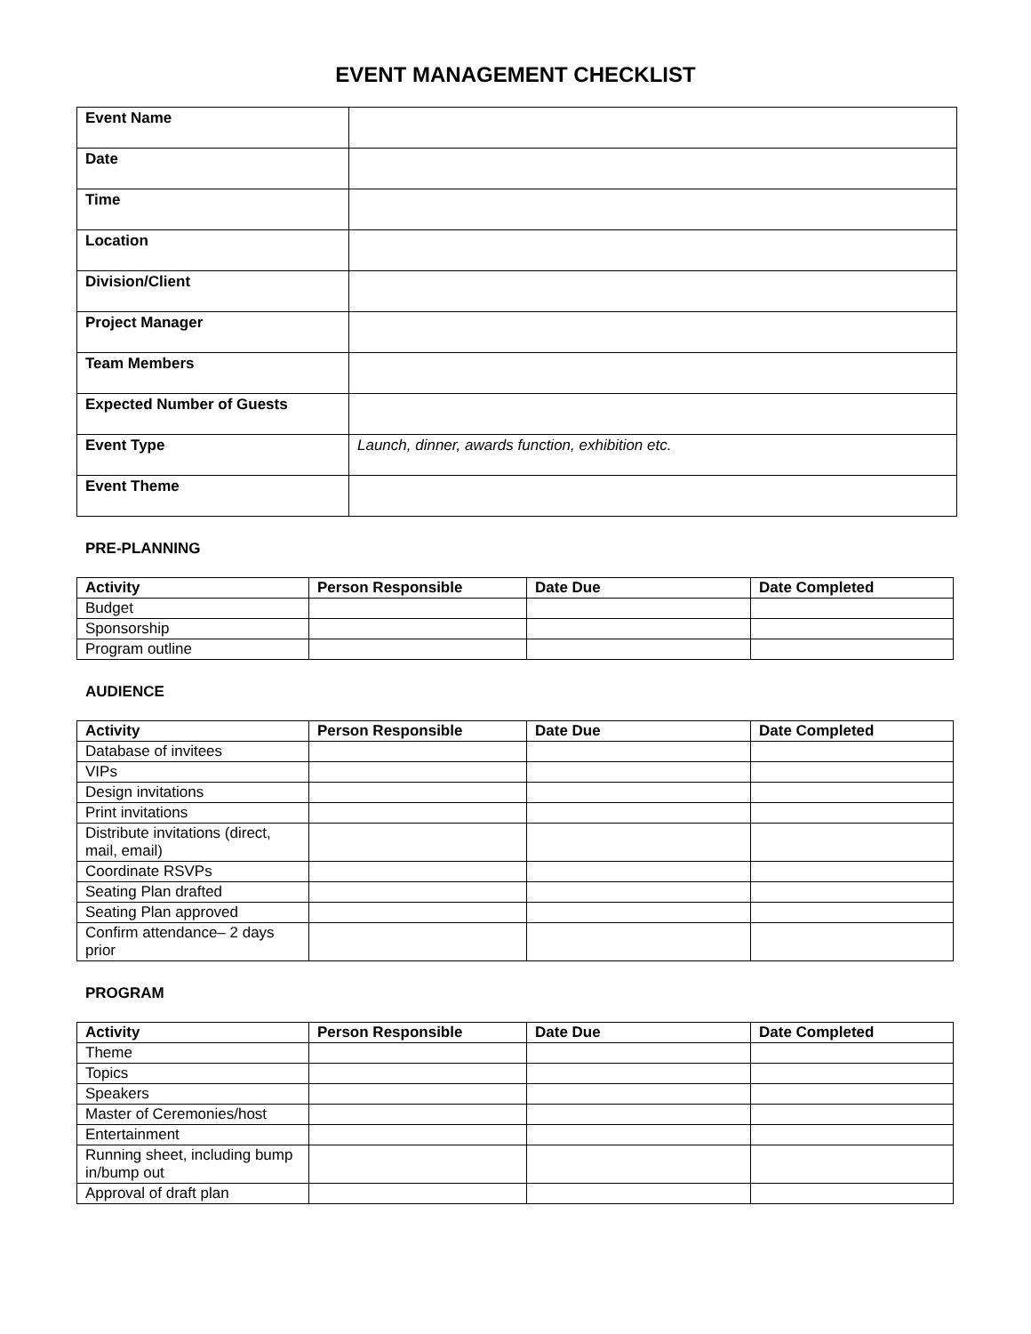EVENT MANAGEMENT CHECKLIST
| Event Name | |
| Date | |
| Time | |
| Location | |
| Division/Client | |
| Project Manager | |
| Team Members | |
| Expected Number of Guests | |
| Event Type | Launch, dinner, awards function, exhibition etc. |
| Event Theme | |
PRE-PLANNING
| Activity | Person Responsible | Date Due | Date Completed |
| --- | --- | --- | --- |
| Budget | | | |
| Sponsorship | | | |
| Program outline | | | |
AUDIENCE
| Activity | Person Responsible | Date Due | Date Completed |
| --- | --- | --- | --- |
| Database of invitees | | | |
| VIPs | | | |
| Design invitations | | | |
| Print invitations | | | |
| Distribute invitations (direct, mail, email) | | | |
| Coordinate RSVPs | | | |
| Seating Plan drafted | | | |
| Seating Plan approved | | | |
| Confirm attendance– 2 days prior | | | |
PROGRAM
| Activity | Person Responsible | Date Due | Date Completed |
| --- | --- | --- | --- |
| Theme | | | |
| Topics | | | |
| Speakers | | | |
| Master of Ceremonies/host | | | |
| Entertainment | | | |
| Running sheet, including bump in/bump out | | | |
| Approval of draft plan | | | |